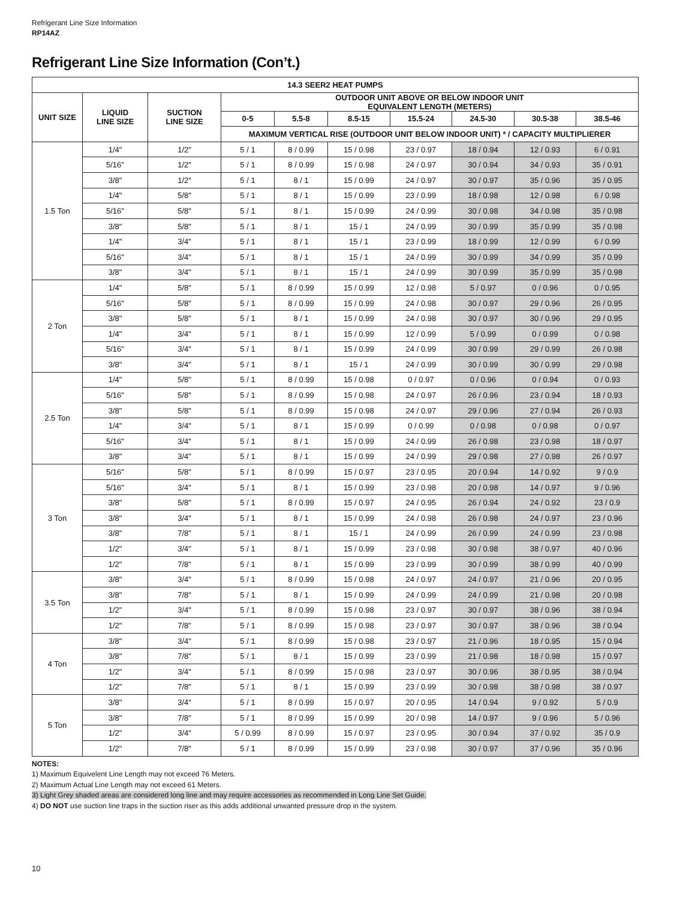Refrigerant Line Size Information
RP14AZ
Refrigerant Line Size Information (Con’t.)
| 14.3 SEER2 HEAT PUMPS | | | | | | | | | |
| --- | --- | --- | --- | --- | --- | --- | --- | --- | --- |
| UNIT SIZE | LIQUID LINE SIZE | SUCTION LINE SIZE | OUTDOOR UNIT ABOVE OR BELOW INDOOR UNIT EQUIVALENT LENGTH (METERS) | | | | | | |
| | | | 0-5 | 5.5-8 | 8.5-15 | 15.5-24 | 24.5-30 | 30.5-38 | 38.5-46 |
| | | | MAXIMUM VERTICAL RISE (OUTDOOR UNIT BELOW INDOOR UNIT) * / CAPACITY MULTIPLIERER | | | | | | |
| 1.5 Ton | 1/4" | 1/2" | 5 / 1 | 8 / 0.99 | 15 / 0.98 | 23 / 0.97 | 18 / 0.94 | 12 / 0.93 | 6 / 0.91 |
| | 5/16" | 1/2" | 5 / 1 | 8 / 0.99 | 15 / 0.98 | 24 / 0.97 | 30 / 0.94 | 34 / 0.93 | 35 / 0.91 |
| | 3/8" | 1/2" | 5 / 1 | 8 / 1 | 15 / 0.99 | 24 / 0.97 | 30 / 0.97 | 35 / 0.96 | 35 / 0.95 |
| | 1/4" | 5/8" | 5 / 1 | 8 / 1 | 15 / 0.99 | 23 / 0.99 | 18 / 0.98 | 12 / 0.98 | 6 / 0.98 |
| | 5/16" | 5/8" | 5 / 1 | 8 / 1 | 15 / 0.99 | 24 / 0.99 | 30 / 0.98 | 34 / 0.98 | 35 / 0.98 |
| | 3/8" | 5/8" | 5 / 1 | 8 / 1 | 15 / 1 | 24 / 0.99 | 30 / 0.99 | 35 / 0.99 | 35 / 0.98 |
| | 1/4" | 3/4" | 5 / 1 | 8 / 1 | 15 / 1 | 23 / 0.99 | 18 / 0.99 | 12 / 0.99 | 6 / 0.99 |
| | 5/16" | 3/4" | 5 / 1 | 8 / 1 | 15 / 1 | 24 / 0.99 | 30 / 0.99 | 34 / 0.99 | 35 / 0.99 |
| | 3/8" | 3/4" | 5 / 1 | 8 / 1 | 15 / 1 | 24 / 0.99 | 30 / 0.99 | 35 / 0.99 | 35 / 0.98 |
| 2 Ton | 1/4" | 5/8" | 5 / 1 | 8 / 0.99 | 15 / 0.99 | 12 / 0.98 | 5 / 0.97 | 0 / 0.96 | 0 / 0.95 |
| | 5/16" | 5/8" | 5 / 1 | 8 / 0.99 | 15 / 0.99 | 24 / 0.98 | 30 / 0.97 | 29 / 0.96 | 26 / 0.95 |
| | 3/8" | 5/8" | 5 / 1 | 8 / 1 | 15 / 0.99 | 24 / 0.98 | 30 / 0.97 | 30 / 0.96 | 29 / 0.95 |
| | 1/4" | 3/4" | 5 / 1 | 8 / 1 | 15 / 0.99 | 12 / 0.99 | 5 / 0.99 | 0 / 0.99 | 0 / 0.98 |
| | 5/16" | 3/4" | 5 / 1 | 8 / 1 | 15 / 0.99 | 24 / 0.99 | 30 / 0.99 | 29 / 0.99 | 26 / 0.98 |
| | 3/8" | 3/4" | 5 / 1 | 8 / 1 | 15 / 1 | 24 / 0.99 | 30 / 0.99 | 30 / 0.99 | 29 / 0.98 |
| 2.5 Ton | 1/4" | 5/8" | 5 / 1 | 8 / 0.99 | 15 / 0.98 | 0 / 0.97 | 0 / 0.96 | 0 / 0.94 | 0 / 0.93 |
| | 5/16" | 5/8" | 5 / 1 | 8 / 0.99 | 15 / 0.98 | 24 / 0.97 | 26 / 0.96 | 23 / 0.94 | 18 / 0.93 |
| | 3/8" | 5/8" | 5 / 1 | 8 / 0.99 | 15 / 0.98 | 24 / 0.97 | 29 / 0.96 | 27 / 0.94 | 26 / 0.93 |
| | 1/4" | 3/4" | 5 / 1 | 8 / 1 | 15 / 0.99 | 0 / 0.99 | 0 / 0.98 | 0 / 0.98 | 0 / 0.97 |
| | 5/16" | 3/4" | 5 / 1 | 8 / 1 | 15 / 0.99 | 24 / 0.99 | 26 / 0.98 | 23 / 0.98 | 18 / 0.97 |
| | 3/8" | 3/4" | 5 / 1 | 8 / 1 | 15 / 0.99 | 24 / 0.99 | 29 / 0.98 | 27 / 0.98 | 26 / 0.97 |
| 3 Ton | 5/16" | 5/8" | 5 / 1 | 8 / 0.99 | 15 / 0.97 | 23 / 0.95 | 20 / 0.94 | 14 / 0.92 | 9 / 0.9 |
| | 5/16" | 3/4" | 5 / 1 | 8 / 1 | 15 / 0.99 | 23 / 0.98 | 20 / 0.98 | 14 / 0.97 | 9 / 0.96 |
| | 3/8" | 5/8" | 5 / 1 | 8 / 0.99 | 15 / 0.97 | 24 / 0.95 | 26 / 0.94 | 24 / 0.92 | 23 / 0.9 |
| | 3/8" | 3/4" | 5 / 1 | 8 / 1 | 15 / 0.99 | 24 / 0.98 | 26 / 0.98 | 24 / 0.97 | 23 / 0.96 |
| | 3/8" | 7/8" | 5 / 1 | 8 / 1 | 15 / 1 | 24 / 0.99 | 26 / 0.99 | 24 / 0.99 | 23 / 0.98 |
| | 1/2" | 3/4" | 5 / 1 | 8 / 1 | 15 / 0.99 | 23 / 0.98 | 30 / 0.98 | 38 / 0.97 | 40 / 0.96 |
| | 1/2" | 7/8" | 5 / 1 | 8 / 1 | 15 / 0.99 | 23 / 0.99 | 30 / 0.99 | 38 / 0.99 | 40 / 0.99 |
| 3.5 Ton | 3/8" | 3/4" | 5 / 1 | 8 / 0.99 | 15 / 0.98 | 24 / 0.97 | 24 / 0.97 | 21 / 0.96 | 20 / 0.95 |
| | 3/8" | 7/8" | 5 / 1 | 8 / 1 | 15 / 0.99 | 24 / 0.99 | 24 / 0.99 | 21 / 0.98 | 20 / 0.98 |
| | 1/2" | 3/4" | 5 / 1 | 8 / 0.99 | 15 / 0.98 | 23 / 0.97 | 30 / 0.97 | 38 / 0.96 | 38 / 0.94 |
| | 1/2" | 7/8" | 5 / 1 | 8 / 0.99 | 15 / 0.98 | 23 / 0.97 | 30 / 0.97 | 38 / 0.96 | 38 / 0.94 |
| 4 Ton | 3/8" | 3/4" | 5 / 1 | 8 / 0.99 | 15 / 0.98 | 23 / 0.97 | 21 / 0.96 | 18 / 0.95 | 15 / 0.94 |
| | 3/8" | 7/8" | 5 / 1 | 8 / 1 | 15 / 0.99 | 23 / 0.99 | 21 / 0.98 | 18 / 0.98 | 15 / 0.97 |
| | 1/2" | 3/4" | 5 / 1 | 8 / 0.99 | 15 / 0.98 | 23 / 0.97 | 30 / 0.96 | 38 / 0.95 | 38 / 0.94 |
| | 1/2" | 7/8" | 5 / 1 | 8 / 1 | 15 / 0.99 | 23 / 0.99 | 30 / 0.98 | 38 / 0.98 | 38 / 0.97 |
| 5 Ton | 3/8" | 3/4" | 5 / 1 | 8 / 0.99 | 15 / 0.97 | 20 / 0.95 | 14 / 0.94 | 9 / 0.92 | 5 / 0.9 |
| | 3/8" | 7/8" | 5 / 1 | 8 / 0.99 | 15 / 0.99 | 20 / 0.98 | 14 / 0.97 | 9 / 0.96 | 5 / 0.96 |
| | 1/2" | 3/4" | 5 / 0.99 | 8 / 0.99 | 15 / 0.97 | 23 / 0.95 | 30 / 0.94 | 37 / 0.92 | 35 / 0.9 |
| | 1/2" | 7/8" | 5 / 1 | 8 / 0.99 | 15 / 0.99 | 23 / 0.98 | 30 / 0.97 | 37 / 0.96 | 35 / 0.96 |
NOTES:
1) Maximum Equivelent Line Length may not exceed 76 Meters.
2) Maximum Actual Line Length may not exceed 61 Meters.
3) Light Grey shaded areas are considered long line and may require accessories as recommended in Long Line Set Guide.
4) DO NOT use suction line traps in the suction riser as this adds additional unwanted pressure drop in the system.
10